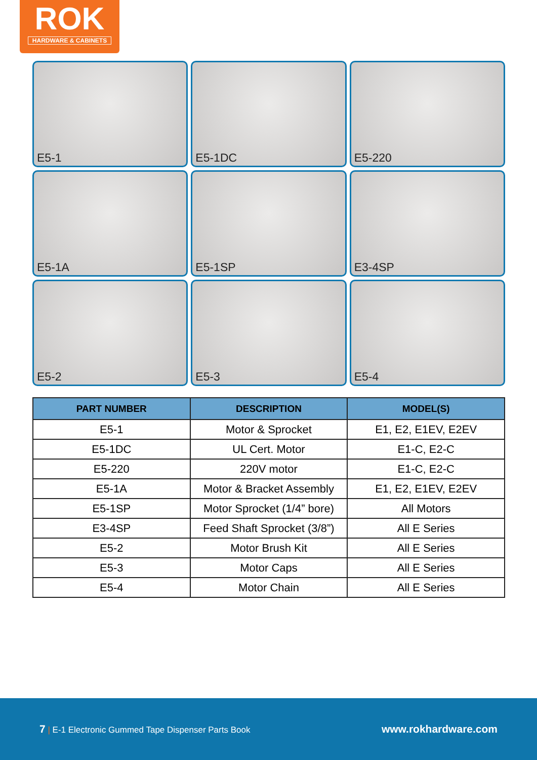ROK
HARDWARE & CABINETS
E5-1
E5-1DC
E5-220
E5-1A
E5-1SP
E3-4SP
E5-2
E5-3
E5-4
| PART NUMBER | DESCRIPTION | MODEL(S) |
| --- | --- | --- |
| E5-1 | Motor & Sprocket | E1, E2, E1EV, E2EV |
| E5-1DC | UL Cert. Motor | E1-C, E2-C |
| E5-220 | 220V motor | E1-C, E2-C |
| E5-1A | Motor & Bracket Assembly | E1, E2, E1EV, E2EV |
| E5-1SP | Motor Sprocket (1/4” bore) | All Motors |
| E3-4SP | Feed Shaft Sprocket (3/8”) | All E Series |
| E5-2 | Motor Brush Kit | All E Series |
| E5-3 | Motor Caps | All E Series |
| E5-4 | Motor Chain | All E Series |
7 | E-1 Electronic Gummed Tape Dispenser Parts Book
www.rokhardware.com